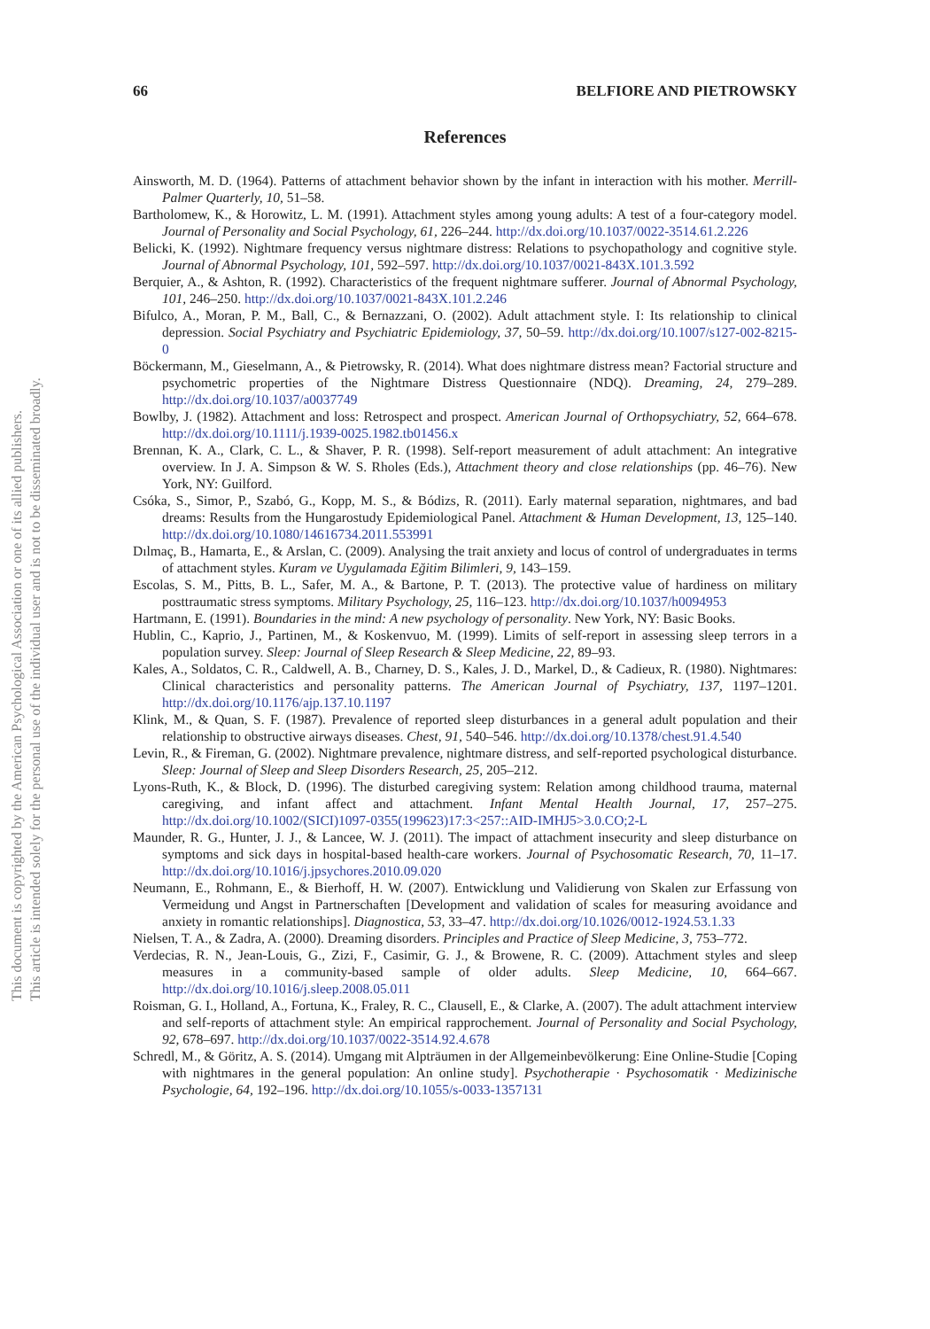This document is copyrighted by the American Psychological Association or one of its allied publishers.
This article is intended solely for the personal use of the individual user and is not to be disseminated broadly.
66 BELFIORE AND PIETROWSKY
References
Ainsworth, M. D. (1964). Patterns of attachment behavior shown by the infant in interaction with his mother. Merrill-Palmer Quarterly, 10, 51–58.
Bartholomew, K., & Horowitz, L. M. (1991). Attachment styles among young adults: A test of a four-category model. Journal of Personality and Social Psychology, 61, 226–244. http://dx.doi.org/10.1037/0022-3514.61.2.226
Belicki, K. (1992). Nightmare frequency versus nightmare distress: Relations to psychopathology and cognitive style. Journal of Abnormal Psychology, 101, 592–597. http://dx.doi.org/10.1037/0021-843X.101.3.592
Berquier, A., & Ashton, R. (1992). Characteristics of the frequent nightmare sufferer. Journal of Abnormal Psychology, 101, 246–250. http://dx.doi.org/10.1037/0021-843X.101.2.246
Bifulco, A., Moran, P. M., Ball, C., & Bernazzani, O. (2002). Adult attachment style. I: Its relationship to clinical depression. Social Psychiatry and Psychiatric Epidemiology, 37, 50–59. http://dx.doi.org/10.1007/s127-002-8215-0
Böckermann, M., Gieselmann, A., & Pietrowsky, R. (2014). What does nightmare distress mean? Factorial structure and psychometric properties of the Nightmare Distress Questionnaire (NDQ). Dreaming, 24, 279–289. http://dx.doi.org/10.1037/a0037749
Bowlby, J. (1982). Attachment and loss: Retrospect and prospect. American Journal of Orthopsychiatry, 52, 664–678. http://dx.doi.org/10.1111/j.1939-0025.1982.tb01456.x
Brennan, K. A., Clark, C. L., & Shaver, P. R. (1998). Self-report measurement of adult attachment: An integrative overview. In J. A. Simpson & W. S. Rholes (Eds.), Attachment theory and close relationships (pp. 46–76). New York, NY: Guilford.
Csóka, S., Simor, P., Szabó, G., Kopp, M. S., & Bódizs, R. (2011). Early maternal separation, nightmares, and bad dreams: Results from the Hungarostudy Epidemiological Panel. Attachment & Human Development, 13, 125–140. http://dx.doi.org/10.1080/14616734.2011.553991
Dılmaç, B., Hamarta, E., & Arslan, C. (2009). Analysing the trait anxiety and locus of control of undergraduates in terms of attachment styles. Kuram ve Uygulamada Eğitim Bilimleri, 9, 143–159.
Escolas, S. M., Pitts, B. L., Safer, M. A., & Bartone, P. T. (2013). The protective value of hardiness on military posttraumatic stress symptoms. Military Psychology, 25, 116–123. http://dx.doi.org/10.1037/h0094953
Hartmann, E. (1991). Boundaries in the mind: A new psychology of personality. New York, NY: Basic Books.
Hublin, C., Kaprio, J., Partinen, M., & Koskenvuo, M. (1999). Limits of self-report in assessing sleep terrors in a population survey. Sleep: Journal of Sleep Research & Sleep Medicine, 22, 89–93.
Kales, A., Soldatos, C. R., Caldwell, A. B., Charney, D. S., Kales, J. D., Markel, D., & Cadieux, R. (1980). Nightmares: Clinical characteristics and personality patterns. The American Journal of Psychiatry, 137, 1197–1201. http://dx.doi.org/10.1176/ajp.137.10.1197
Klink, M., & Quan, S. F. (1987). Prevalence of reported sleep disturbances in a general adult population and their relationship to obstructive airways diseases. Chest, 91, 540–546. http://dx.doi.org/10.1378/chest.91.4.540
Levin, R., & Fireman, G. (2002). Nightmare prevalence, nightmare distress, and self-reported psychological disturbance. Sleep: Journal of Sleep and Sleep Disorders Research, 25, 205–212.
Lyons-Ruth, K., & Block, D. (1996). The disturbed caregiving system: Relation among childhood trauma, maternal caregiving, and infant affect and attachment. Infant Mental Health Journal, 17, 257–275. http://dx.doi.org/10.1002/(SICI)1097-0355(199623)17:3<257::AID-IMHJ5>3.0.CO;2-L
Maunder, R. G., Hunter, J. J., & Lancee, W. J. (2011). The impact of attachment insecurity and sleep disturbance on symptoms and sick days in hospital-based health-care workers. Journal of Psychosomatic Research, 70, 11–17. http://dx.doi.org/10.1016/j.jpsychores.2010.09.020
Neumann, E., Rohmann, E., & Bierhoff, H. W. (2007). Entwicklung und Validierung von Skalen zur Erfassung von Vermeidung und Angst in Partnerschaften [Development and validation of scales for measuring avoidance and anxiety in romantic relationships]. Diagnostica, 53, 33–47. http://dx.doi.org/10.1026/0012-1924.53.1.33
Nielsen, T. A., & Zadra, A. (2000). Dreaming disorders. Principles and Practice of Sleep Medicine, 3, 753–772.
Verdecias, R. N., Jean-Louis, G., Zizi, F., Casimir, G. J., & Browene, R. C. (2009). Attachment styles and sleep measures in a community-based sample of older adults. Sleep Medicine, 10, 664–667. http://dx.doi.org/10.1016/j.sleep.2008.05.011
Roisman, G. I., Holland, A., Fortuna, K., Fraley, R. C., Clausell, E., & Clarke, A. (2007). The adult attachment interview and self-reports of attachment style: An empirical rapprochement. Journal of Personality and Social Psychology, 92, 678–697. http://dx.doi.org/10.1037/0022-3514.92.4.678
Schredl, M., & Göritz, A. S. (2014). Umgang mit Alpträumen in der Allgemeinbevölkerung: Eine Online-Studie [Coping with nightmares in the general population: An online study]. Psychotherapie · Psychosomatik · Medizinische Psychologie, 64, 192–196. http://dx.doi.org/10.1055/s-0033-1357131